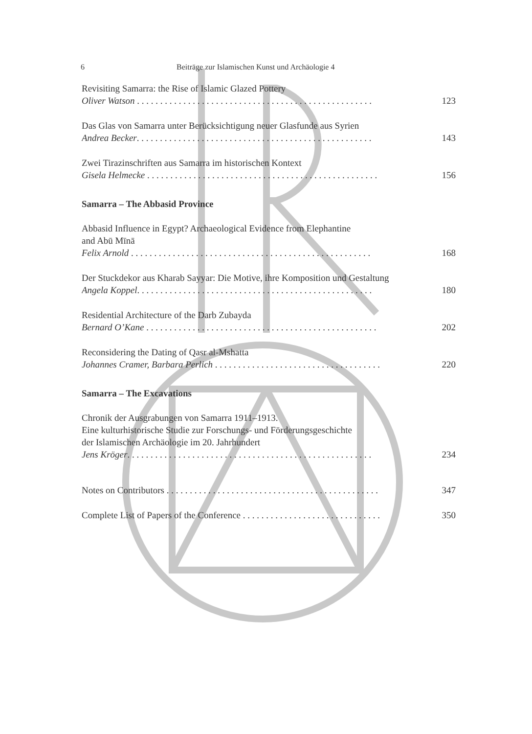6 Beiträge zur Islamischen Kunst und Archäologie 4
Revisiting Samarra: the Rise of Islamic Glazed Pottery
Oliver Watson . . . . . . . . . . . . . . . . . . . . . . . . . . . . . . . . . . . . . . . . . . . . . . . . . . . 123
Das Glas von Samarra unter Berücksichtigung neuer Glasfunde aus Syrien
Andrea Becker. . . . . . . . . . . . . . . . . . . . . . . . . . . . . . . . . . . . . . . . . . . . . . . . . . . 143
Zwei Tirazinschriften aus Samarra im historischen Kontext
Gisela Helmecke . . . . . . . . . . . . . . . . . . . . . . . . . . . . . . . . . . . . . . . . . . . . . . . . . . 156
Samarra – The Abbasid Province
Abbasid Influence in Egypt? Archaeological Evidence from Elephantine
and Abū Mīnā
Felix Arnold . . . . . . . . . . . . . . . . . . . . . . . . . . . . . . . . . . . . . . . . . . . . . . . . . . . . 168
Der Stuckdekor aus Kharab Sayyar: Die Motive, ihre Komposition und Gestaltung
Angela Koppel. . . . . . . . . . . . . . . . . . . . . . . . . . . . . . . . . . . . . . . . . . . . . . . . . . . 180
Residential Architecture of the Darb Zubayda
Bernard O’Kane . . . . . . . . . . . . . . . . . . . . . . . . . . . . . . . . . . . . . . . . . . . . . . . . . . 202
Reconsidering the Dating of Qasr al-Mshatta
Johannes Cramer, Barbara Perlich . . . . . . . . . . . . . . . . . . . . . . . . . . . . . . . . . . . . 220
Samarra – The Excavations
Chronik der Ausgrabungen von Samarra 1911–1913.
Eine kulturhistorische Studie zur Forschungs- und Förderungsgeschichte
der Islamischen Archäologie im 20. Jahrhundert
Jens Kröger. . . . . . . . . . . . . . . . . . . . . . . . . . . . . . . . . . . . . . . . . . . . . . . . . . . . . 234
Notes on Contributors . . . . . . . . . . . . . . . . . . . . . . . . . . . . . . . . . . . . . . . . . . . . . . 347
Complete List of Papers of the Conference . . . . . . . . . . . . . . . . . . . . . . . . . . . . . . 350